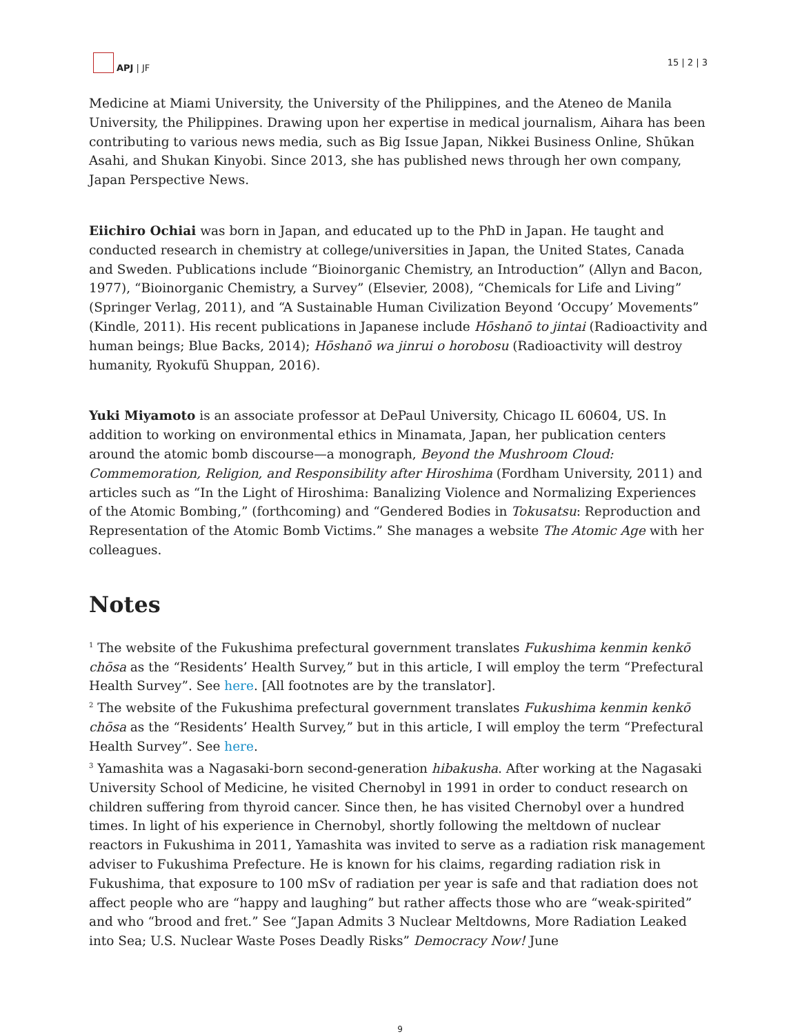APJ | JF
15 | 2 | 3
Medicine at Miami University, the University of the Philippines, and the Ateneo de Manila University, the Philippines. Drawing upon her expertise in medical journalism, Aihara has been contributing to various news media, such as Big Issue Japan, Nikkei Business Online, Shūkan Asahi, and Shukan Kinyobi. Since 2013, she has published news through her own company, Japan Perspective News.
Eiichiro Ochiai was born in Japan, and educated up to the PhD in Japan. He taught and conducted research in chemistry at college/universities in Japan, the United States, Canada and Sweden. Publications include “Bioinorganic Chemistry, an Introduction” (Allyn and Bacon, 1977), “Bioinorganic Chemistry, a Survey” (Elsevier, 2008), “Chemicals for Life and Living” (Springer Verlag, 2011), and “A Sustainable Human Civilization Beyond ‘Occupy’ Movements” (Kindle, 2011). His recent publications in Japanese include Hōshanō to jintai (Radioactivity and human beings; Blue Backs, 2014); Hōshanō wa jinrui o horobosu (Radioactivity will destroy humanity, Ryokufū Shuppan, 2016).
Yuki Miyamoto is an associate professor at DePaul University, Chicago IL 60604, US. In addition to working on environmental ethics in Minamata, Japan, her publication centers around the atomic bomb discourse—a monograph, Beyond the Mushroom Cloud: Commemoration, Religion, and Responsibility after Hiroshima (Fordham University, 2011) and articles such as “In the Light of Hiroshima: Banalizing Violence and Normalizing Experiences of the Atomic Bombing,” (forthcoming) and “Gendered Bodies in Tokusatsu: Reproduction and Representation of the Atomic Bomb Victims.” She manages a website The Atomic Age with her colleagues.
Notes
<sup>1</sup> The website of the Fukushima prefectural government translates Fukushima kenmin kenkō chōsa as the “Residents’ Health Survey,” but in this article, I will employ the term “Prefectural Health Survey”. See here. [All footnotes are by the translator].
<sup>2</sup> The website of the Fukushima prefectural government translates Fukushima kenmin kenkō chōsa as the “Residents’ Health Survey,” but in this article, I will employ the term “Prefectural Health Survey”. See here.
<sup>3</sup> Yamashita was a Nagasaki-born second-generation hibakusha. After working at the Nagasaki University School of Medicine, he visited Chernobyl in 1991 in order to conduct research on children suffering from thyroid cancer. Since then, he has visited Chernobyl over a hundred times. In light of his experience in Chernobyl, shortly following the meltdown of nuclear reactors in Fukushima in 2011, Yamashita was invited to serve as a radiation risk management adviser to Fukushima Prefecture. He is known for his claims, regarding radiation risk in Fukushima, that exposure to 100 mSv of radiation per year is safe and that radiation does not affect people who are “happy and laughing” but rather affects those who are “weak-spirited” and who “brood and fret.” See “Japan Admits 3 Nuclear Meltdowns, More Radiation Leaked into Sea; U.S. Nuclear Waste Poses Deadly Risks” Democracy Now! June
9